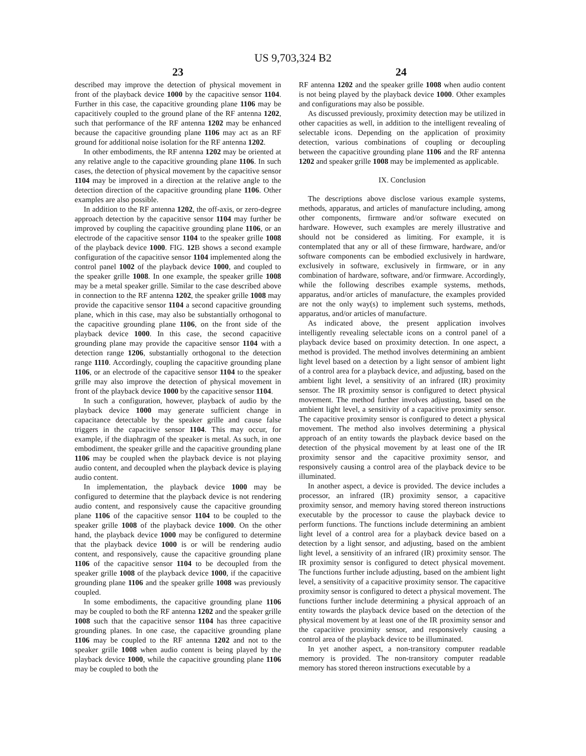US 9,703,324 B2
23 24
described may improve the detection of physical movement in front of the playback device 1000 by the capacitive sensor 1104. Further in this case, the capacitive grounding plane 1106 may be capacitively coupled to the ground plane of the RF antenna 1202, such that performance of the RF antenna 1202 may be enhanced because the capacitive grounding plane 1106 may act as an RF ground for additional noise isolation for the RF antenna 1202.
In other embodiments, the RF antenna 1202 may be oriented at any relative angle to the capacitive grounding plane 1106. In such cases, the detection of physical movement by the capacitive sensor 1104 may be improved in a direction at the relative angle to the detection direction of the capacitive grounding plane 1106. Other examples are also possible.
In addition to the RF antenna 1202, the off-axis, or zero-degree approach detection by the capacitive sensor 1104 may further be improved by coupling the capacitive grounding plane 1106, or an electrode of the capacitive sensor 1104 to the speaker grille 1008 of the playback device 1000. FIG. 12 B shows a second example configuration of the capacitive sensor 1104 implemented along the control panel 1002 of the playback device 1000, and coupled to the speaker grille 1008. In one example, the speaker grille 1008 may be a metal speaker grille. Similar to the case described above in connection to the RF antenna 1202, the speaker grille 1008 may provide the capacitive sensor 1104 a second capacitive grounding plane, which in this case, may also be substantially orthogonal to the capacitive grounding plane 1106, on the front side of the playback device 1000. In this case, the second capacitive grounding plane may provide the capacitive sensor 1104 with a detection range 1206, substantially orthogonal to the detection range 1110. Accordingly, coupling the capacitive grounding plane 1106, or an electrode of the capacitive sensor 1104 to the speaker grille may also improve the detection of physical movement in front of the playback device 1000 by the capacitive sensor 1104.
In such a configuration, however, playback of audio by the playback device 1000 may generate sufficient change in capacitance detectable by the speaker grille and cause false triggers in the capacitive sensor 1104. This may occur, for example, if the diaphragm of the speaker is metal. As such, in one embodiment, the speaker grille and the capacitive grounding plane 1106 may be coupled when the playback device is not playing audio content, and decoupled when the playback device is playing audio content.
In implementation, the playback device 1000 may be configured to determine that the playback device is not rendering audio content, and responsively cause the capacitive grounding plane 1106 of the capacitive sensor 1104 to be coupled to the speaker grille 1008 of the playback device 1000. On the other hand, the playback device 1000 may be configured to determine that the playback device 1000 is or will be rendering audio content, and responsively, cause the capacitive grounding plane 1106 of the capacitive sensor 1104 to be decoupled from the speaker grille 1008 of the playback device 1000, if the capacitive grounding plane 1106 and the speaker grille 1008 was previously coupled.
In some embodiments, the capacitive grounding plane 1106 may be coupled to both the RF antenna 1202 and the speaker grille 1008 such that the capacitive sensor 1104 has three capacitive grounding planes. In one case, the capacitive grounding plane 1106 may be coupled to the RF antenna 1202 and not to the speaker grille 1008 when audio content is being played by the playback device 1000, while the capacitive grounding plane 1106 may be coupled to both the
RF antenna 1202 and the speaker grille 1008 when audio content is not being played by the playback device 1000. Other examples and configurations may also be possible.
As discussed previously, proximity detection may be utilized in other capacities as well, in addition to the intelligent revealing of selectable icons. Depending on the application of proximity detection, various combinations of coupling or decoupling between the capacitive grounding plane 1106 and the RF antenna 1202 and speaker grille 1008 may be implemented as applicable.
IX. Conclusion
The descriptions above disclose various example systems, methods, apparatus, and articles of manufacture including, among other components, firmware and/or software executed on hardware. However, such examples are merely illustrative and should not be considered as limiting. For example, it is contemplated that any or all of these firmware, hardware, and/or software components can be embodied exclusively in hardware, exclusively in software, exclusively in firmware, or in any combination of hardware, software, and/or firmware. Accordingly, while the following describes example systems, methods, apparatus, and/or articles of manufacture, the examples provided are not the only way(s) to implement such systems, methods, apparatus, and/or articles of manufacture.
As indicated above, the present application involves intelligently revealing selectable icons on a control panel of a playback device based on proximity detection. In one aspect, a method is provided. The method involves determining an ambient light level based on a detection by a light sensor of ambient light of a control area for a playback device, and adjusting, based on the ambient light level, a sensitivity of an infrared (IR) proximity sensor. The IR proximity sensor is configured to detect physical movement. The method further involves adjusting, based on the ambient light level, a sensitivity of a capacitive proximity sensor. The capacitive proximity sensor is configured to detect a physical movement. The method also involves determining a physical approach of an entity towards the playback device based on the detection of the physical movement by at least one of the IR proximity sensor and the capacitive proximity sensor, and responsively causing a control area of the playback device to be illuminated.
In another aspect, a device is provided. The device includes a processor, an infrared (IR) proximity sensor, a capacitive proximity sensor, and memory having stored thereon instructions executable by the processor to cause the playback device to perform functions. The functions include determining an ambient light level of a control area for a playback device based on a detection by a light sensor, and adjusting, based on the ambient light level, a sensitivity of an infrared (IR) proximity sensor. The IR proximity sensor is configured to detect physical movement. The functions further include adjusting, based on the ambient light level, a sensitivity of a capacitive proximity sensor. The capacitive proximity sensor is configured to detect a physical movement. The functions further include determining a physical approach of an entity towards the playback device based on the detection of the physical movement by at least one of the IR proximity sensor and the capacitive proximity sensor, and responsively causing a control area of the playback device to be illuminated.
In yet another aspect, a non-transitory computer readable memory is provided. The non-transitory computer readable memory has stored thereon instructions executable by a